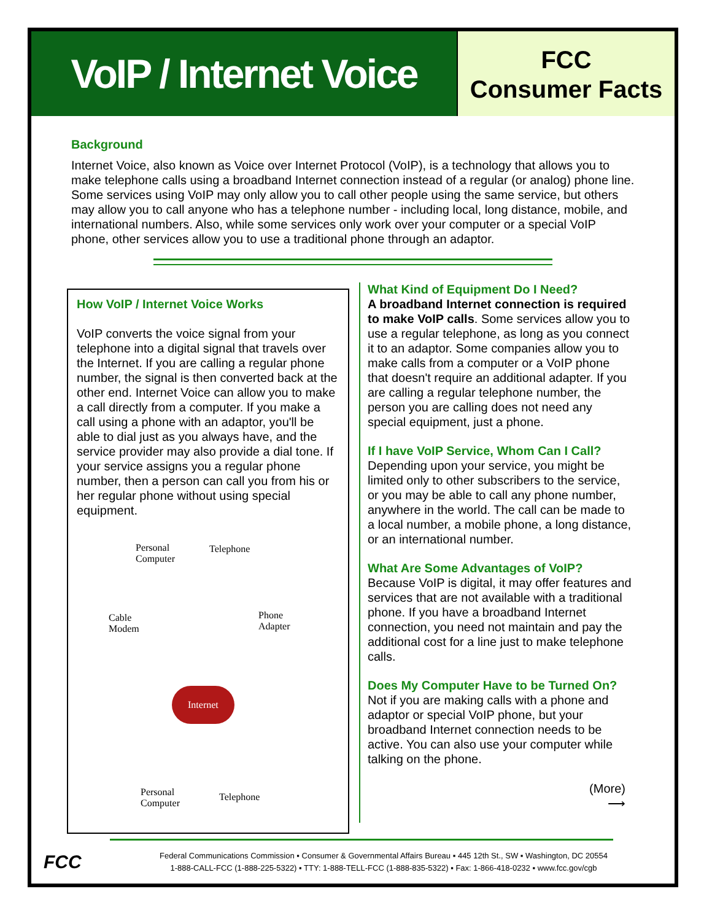VoIP / Internet Voice
FCC
Consumer Facts
Background
Internet Voice, also known as Voice over Internet Protocol (VoIP), is a technology that allows you to make telephone calls using a broadband Internet connection instead of a regular (or analog) phone line. Some services using VoIP may only allow you to call other people using the same service, but others may allow you to call anyone who has a telephone number - including local, long distance, mobile, and international numbers. Also, while some services only work over your computer or a special VoIP phone, other services allow you to use a traditional phone through an adaptor.
How VoIP / Internet Voice Works
VoIP converts the voice signal from your telephone into a digital signal that travels over the Internet. If you are calling a regular phone number, the signal is then converted back at the other end. Internet Voice can allow you to make a call directly from a computer. If you make a call using a phone with an adaptor, you'll be able to dial just as you always have, and the service provider may also provide a dial tone. If your service assigns you a regular phone number, then a person can call you from his or her regular phone without using special equipment.
Personal
Computer
Telephone
Cable
Modem
Phone
Adapter
Internet
Personal
Computer
Telephone
What Kind of Equipment Do I Need?
A broadband Internet connection is required to make VoIP calls. Some services allow you to use a regular telephone, as long as you connect it to an adaptor. Some companies allow you to make calls from a computer or a VoIP phone that doesn't require an additional adapter. If you are calling a regular telephone number, the person you are calling does not need any special equipment, just a phone.
If I have VoIP Service, Whom Can I Call?
Depending upon your service, you might be limited only to other subscribers to the service, or you may be able to call any phone number, anywhere in the world. The call can be made to a local number, a mobile phone, a long distance, or an international number.
What Are Some Advantages of VoIP?
Because VoIP is digital, it may offer features and services that are not available with a traditional phone. If you have a broadband Internet connection, you need not maintain and pay the additional cost for a line just to make telephone calls.
Does My Computer Have to be Turned On?
Not if you are making calls with a phone and adaptor or special VoIP phone, but your broadband Internet connection needs to be active. You can also use your computer while talking on the phone.
(More)
⟶
FCC
Federal Communications Commission ▪ Consumer & Governmental Affairs Bureau ▪ 445 12th St., SW ▪ Washington, DC 20554
1-888-CALL-FCC (1-888-225-5322) ▪ TTY: 1-888-TELL-FCC (1-888-835-5322) ▪ Fax: 1-866-418-0232 ▪ www.fcc.gov/cgb